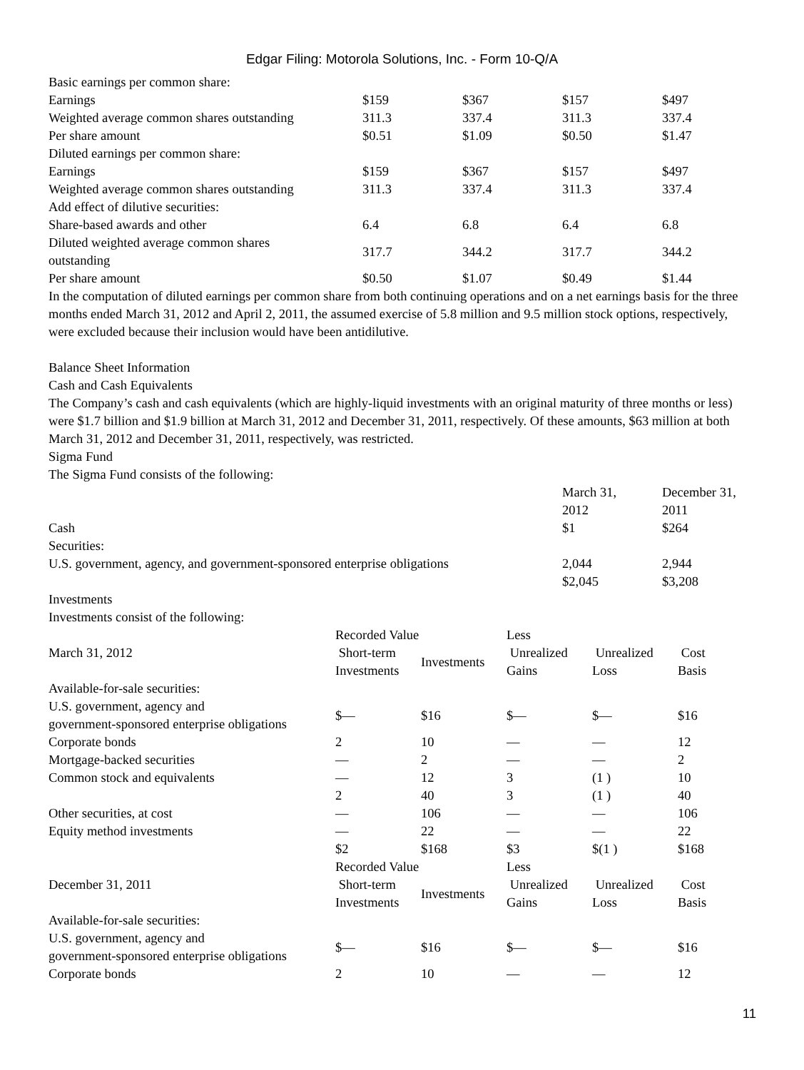Edgar Filing: Motorola Solutions, Inc. - Form 10-Q/A
| Basic earnings per common share: | | | | |
| Earnings | $159 | $367 | $157 | $497 |
| Weighted average common shares outstanding | 311.3 | 337.4 | 311.3 | 337.4 |
| Per share amount | $0.51 | $1.09 | $0.50 | $1.47 |
| Diluted earnings per common share: | | | | |
| Earnings | $159 | $367 | $157 | $497 |
| Weighted average common shares outstanding | 311.3 | 337.4 | 311.3 | 337.4 |
| Add effect of dilutive securities: | | | | |
| Share-based awards and other | 6.4 | 6.8 | 6.4 | 6.8 |
| Diluted weighted average common shares outstanding | 317.7 | 344.2 | 317.7 | 344.2 |
| Per share amount | $0.50 | $1.07 | $0.49 | $1.44 |
In the computation of diluted earnings per common share from both continuing operations and on a net earnings basis for the three months ended March 31, 2012 and April 2, 2011, the assumed exercise of 5.8 million and 9.5 million stock options, respectively, were excluded because their inclusion would have been antidilutive.
Balance Sheet Information
Cash and Cash Equivalents
The Company’s cash and cash equivalents (which are highly-liquid investments with an original maturity of three months or less) were $1.7 billion and $1.9 billion at March 31, 2012 and December 31, 2011, respectively. Of these amounts, $63 million at both March 31, 2012 and December 31, 2011, respectively, was restricted.
Sigma Fund
The Sigma Fund consists of the following:
| | March 31, 2012 | December 31, 2011 |
| Cash | $1 | $264 |
| Securities: | | |
| U.S. government, agency, and government-sponsored enterprise obligations | 2,044 | 2,944 |
| | $2,045 | $3,208 |
Investments
Investments consist of the following:
| March 31, 2012 | Recorded Value | | Less | | |
| | Short-term Investments | Investments | Unrealized Gains | Unrealized Loss | Cost Basis |
| Available-for-sale securities: | | | | | |
| U.S. government, agency and government-sponsored enterprise obligations | $— | $16 | $— | $— | $16 |
| Corporate bonds | 2 | 10 | — | — | 12 |
| Mortgage-backed securities | — | 2 | — | — | 2 |
| Common stock and equivalents | — | 12 | 3 | (1 ) | 10 |
| | 2 | 40 | 3 | (1 ) | 40 |
| Other securities, at cost | — | 106 | — | — | 106 |
| Equity method investments | — | 22 | — | — | 22 |
| | $2 | $168 | $3 | $(1 ) | $168 |
| December 31, 2011 | Recorded Value | | Less | | |
| | Short-term Investments | Investments | Unrealized Gains | Unrealized Loss | Cost Basis |
| Available-for-sale securities: | | | | | |
| U.S. government, agency and government-sponsored enterprise obligations | $— | $16 | $— | $— | $16 |
| Corporate bonds | 2 | 10 | — | — | 12 |
11